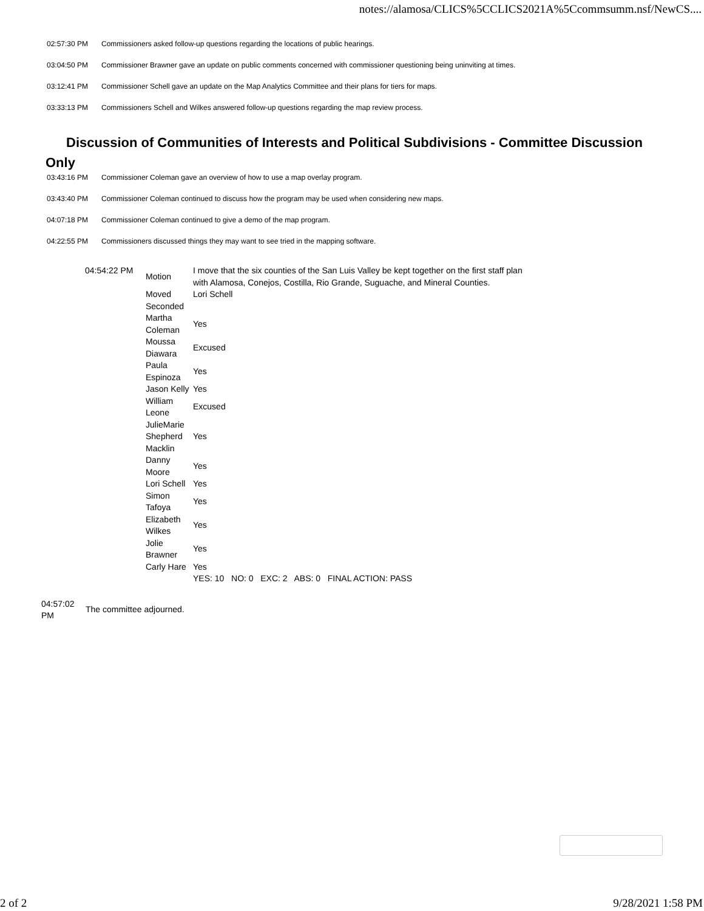notes://alamosa/CLICS%5CCLICS2021A%5Ccommsumm.nsf/NewCS....
02:57:30 PM Commissioners asked follow-up questions regarding the locations of public hearings.
03:04:50 PM Commissioner Brawner gave an update on public comments concerned with commissioner questioning being uninviting at times.
03:12:41 PM Commissioner Schell gave an update on the Map Analytics Committee and their plans for tiers for maps.
03:33:13 PM Commissioners Schell and Wilkes answered follow-up questions regarding the map review process.
Discussion of Communities of Interests and Political Subdivisions - Committee Discussion Only
03:43:16 PM Commissioner Coleman gave an overview of how to use a map overlay program.
03:43:40 PM Commissioner Coleman continued to discuss how the program may be used when considering new maps.
04:07:18 PM Commissioner Coleman continued to give a demo of the map program.
04:22:55 PM Commissioners discussed things they may want to see tried in the mapping software.
| 04:54:22 PM | Motion | I move that the six counties of the San Luis Valley be kept together on the first staff plan with Alamosa, Conejos, Costilla, Rio Grande, Suguache, and Mineral Counties. |
| | Moved | Lori Schell |
| | Seconded | |
| | Martha Coleman | Yes |
| | Moussa Diawara | Excused |
| | Paula Espinoza | Yes |
| | Jason Kelly | Yes |
| | William Leone | Excused |
| | JulieMarie Shepherd Macklin | Yes |
| | Danny Moore | Yes |
| | Lori Schell | Yes |
| | Simon Tafoya | Yes |
| | Elizabeth Wilkes | Yes |
| | Jolie Brawner | Yes |
| | Carly Hare | Yes |
| | | YES: 10 NO: 0 EXC: 2 ABS: 0 FINAL ACTION: PASS |
| 04:57:02 PM | The committee adjourned. |
2 of 2 9/28/2021 1:58 PM